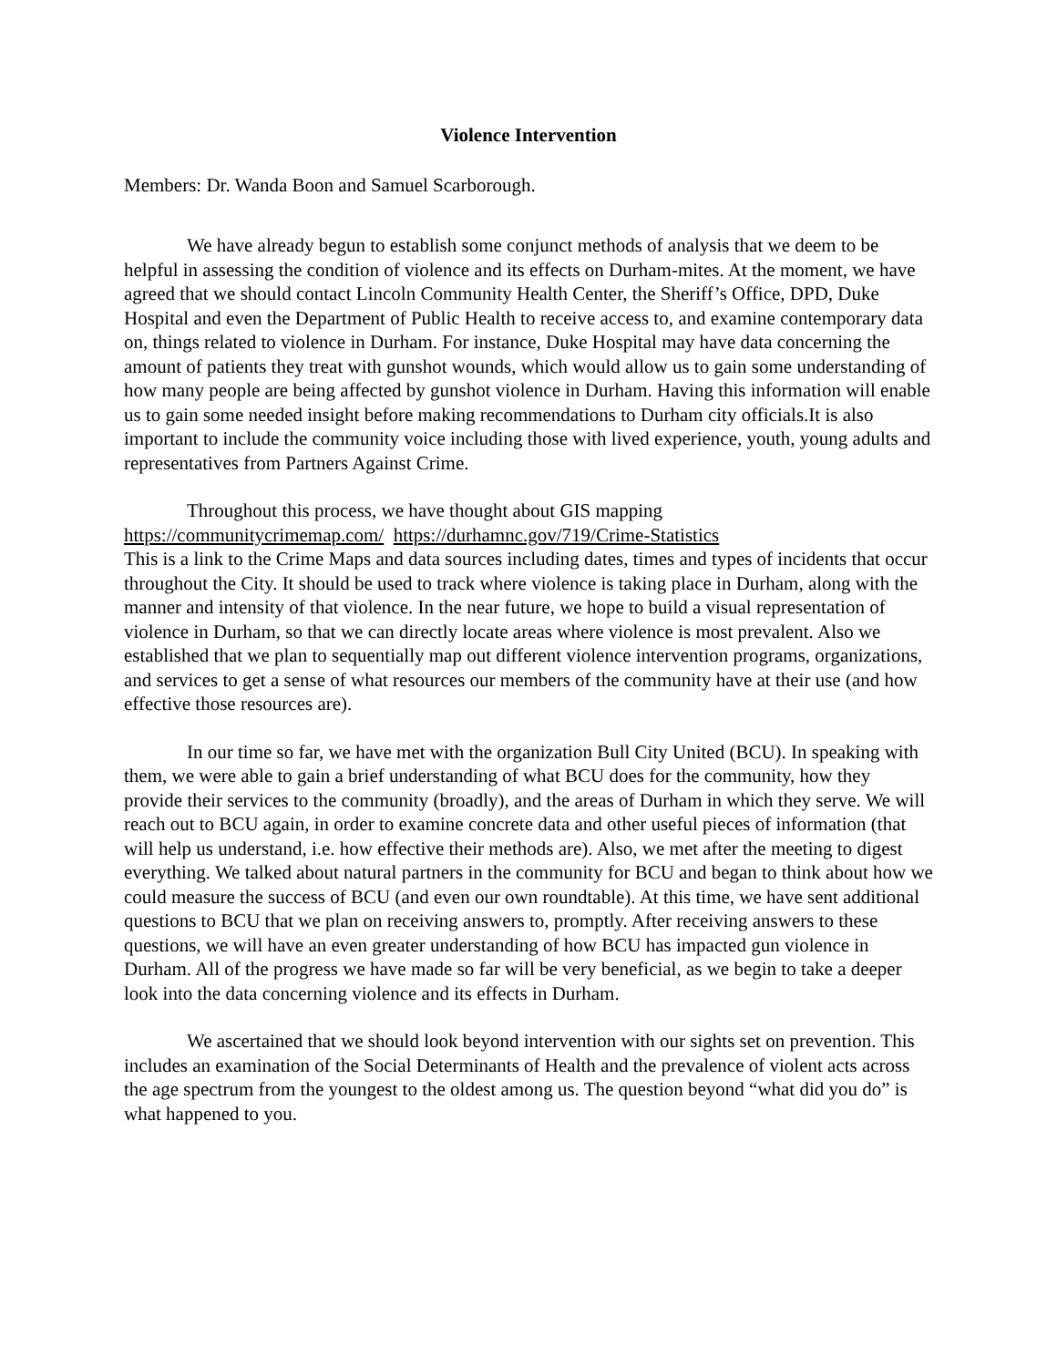Violence Intervention
Members: Dr. Wanda Boon and Samuel Scarborough.
We have already begun to establish some conjunct methods of analysis that we deem to be helpful in assessing the condition of violence and its effects on Durham-mites. At the moment, we have agreed that we should contact Lincoln Community Health Center, the Sheriff’s Office, DPD, Duke Hospital and even the Department of Public Health to receive access to, and examine contemporary data on, things related to violence in Durham. For instance, Duke Hospital may have data concerning the amount of patients they treat with gunshot wounds, which would allow us to gain some understanding of how many people are being affected by gunshot violence in Durham. Having this information will enable us to gain some needed insight before making recommendations to Durham city officials.It is also important to include the community voice including those with lived experience, youth, young adults and representatives from Partners Against Crime.
Throughout this process, we have thought about GIS mapping
https://communitycrimemap.com/ https://durhamnc.gov/719/Crime-Statistics
This is a link to the Crime Maps and data sources including dates, times and types of incidents that occur throughout the City. It should be used to track where violence is taking place in Durham, along with the manner and intensity of that violence. In the near future, we hope to build a visual representation of violence in Durham, so that we can directly locate areas where violence is most prevalent. Also we established that we plan to sequentially map out different violence intervention programs, organizations, and services to get a sense of what resources our members of the community have at their use (and how effective those resources are).
In our time so far, we have met with the organization Bull City United (BCU). In speaking with them, we were able to gain a brief understanding of what BCU does for the community, how they provide their services to the community (broadly), and the areas of Durham in which they serve. We will reach out to BCU again, in order to examine concrete data and other useful pieces of information (that will help us understand, i.e. how effective their methods are). Also, we met after the meeting to digest everything. We talked about natural partners in the community for BCU and began to think about how we could measure the success of BCU (and even our own roundtable). At this time, we have sent additional questions to BCU that we plan on receiving answers to, promptly. After receiving answers to these questions, we will have an even greater understanding of how BCU has impacted gun violence in Durham. All of the progress we have made so far will be very beneficial, as we begin to take a deeper look into the data concerning violence and its effects in Durham.
We ascertained that we should look beyond intervention with our sights set on prevention. This includes an examination of the Social Determinants of Health and the prevalence of violent acts across the age spectrum from the youngest to the oldest among us. The question beyond “what did you do” is what happened to you.